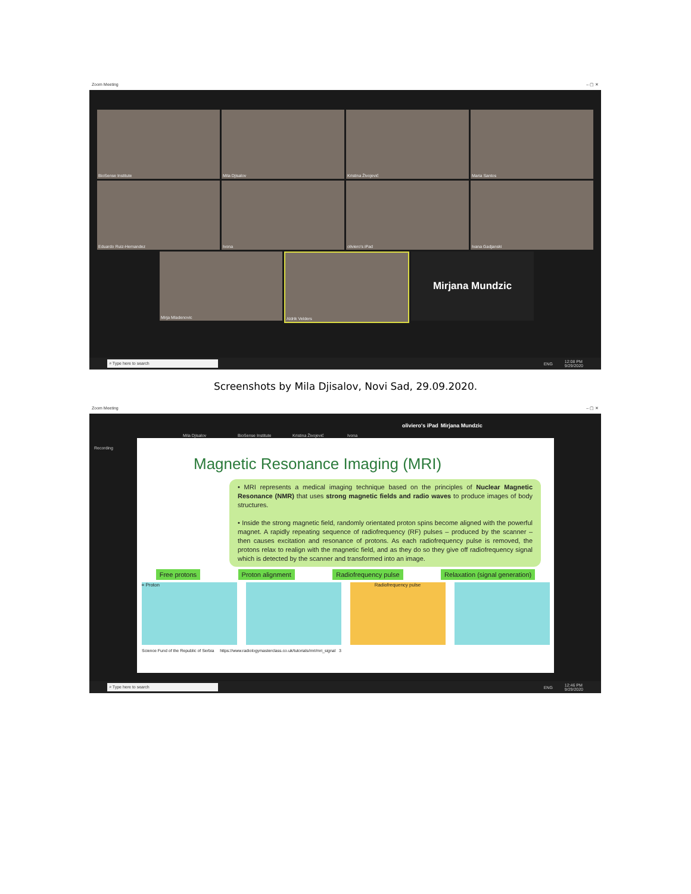Zoom Meeting – ▢ ✕
BioSense Institute
Mila Djisalov
Kristina Živojević
Maria Santos
Eduardo Ruiz-Hernandez
Ivona
oliviero's iPad
Ivana Gadjanski
Mirja Mladenovic
Aldrik Velders
Mirjana Mundzic
⌕ Type here to search ENG 12:08 PM
9/29/2020
Screenshots by Mila Djisalov, Novi Sad, 29.09.2020.
Zoom Meeting – ▢ ✕
Mila Djisalov BioSense Institute Kristina Živojević Ivona oliviero's iPad Mirjana Mundzic
Recording
Magnetic Resonance Imaging (MRI)
• MRI represents a medical imaging technique based on the principles of Nuclear Magnetic Resonance (NMR) that uses strong magnetic fields and radio waves to produce images of body structures.
• Inside the strong magnetic field, randomly orientated proton spins become aligned with the powerful magnet. A rapidly repeating sequence of radiofrequency (RF) pulses – produced by the scanner – then causes excitation and resonance of protons. As each radiofrequency pulse is removed, the protons relax to realign with the magnetic field, and as they do so they give off radiofrequency signal which is detected by the scanner and transformed into an image.
Free protons Proton alignment Radiofrequency pulse Relaxation (signal generation)
= Proton Radiofrequency pulse
Science Fund of the Republic of Serbia https://www.radiologymasterclass.co.uk/tutorials/mri/mri_signal 3
⌕ Type here to search ENG 12:46 PM
9/29/2020